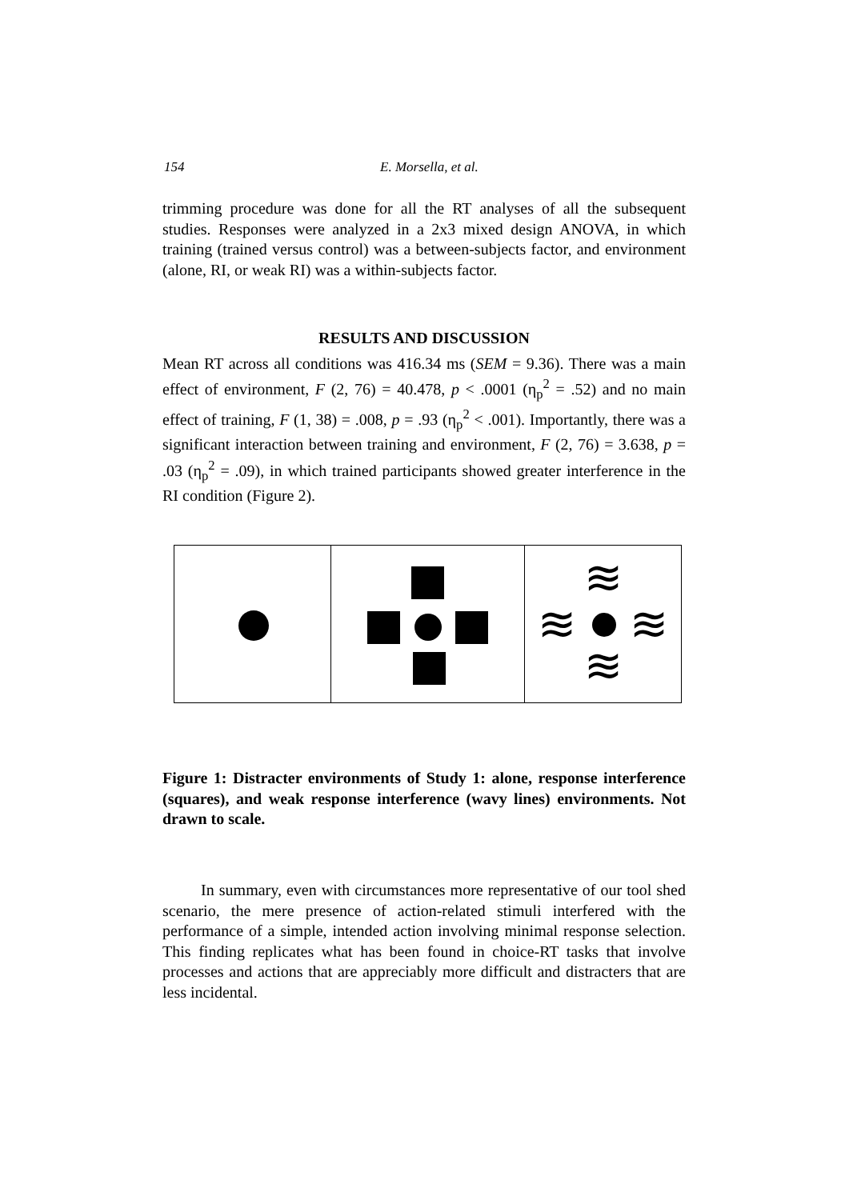154 E. Morsella, et al.
trimming procedure was done for all the RT analyses of all the subsequent studies. Responses were analyzed in a 2x3 mixed design ANOVA, in which training (trained versus control) was a between-subjects factor, and environment (alone, RI, or weak RI) was a within-subjects factor.
RESULTS AND DISCUSSION
Mean RT across all conditions was 416.34 ms (SEM = 9.36). There was a main effect of environment, F (2, 76) = 40.478, p < .0001 (η<sub>p</sub><sup>2</sup> = .52) and no main effect of training, F (1, 38) = .008, p = .93 (η<sub>p</sub><sup>2</sup> < .001). Importantly, there was a significant interaction between training and environment, F (2, 76) = 3.638, p = .03 (η<sub>p</sub><sup>2</sup> = .09), in which trained participants showed greater interference in the RI condition (Figure 2).
≋
≋
≋
≋
Figure 1: Distracter environments of Study 1: alone, response interference (squares), and weak response interference (wavy lines) environments. Not drawn to scale.
In summary, even with circumstances more representative of our tool shed scenario, the mere presence of action-related stimuli interfered with the performance of a simple, intended action involving minimal response selection. This finding replicates what has been found in choice-RT tasks that involve processes and actions that are appreciably more difficult and distracters that are less incidental.